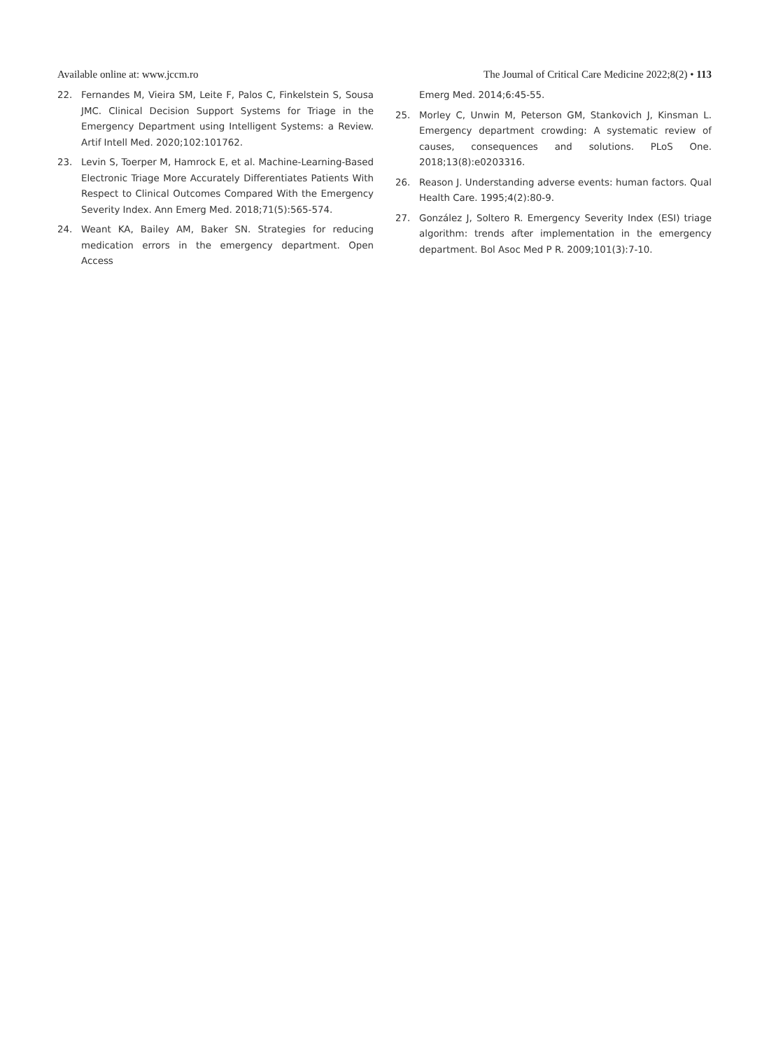Available online at: www.jccm.ro The Journal of Critical Care Medicine 2022;8(2) • 113
22. Fernandes M, Vieira SM, Leite F, Palos C, Finkelstein S, Sousa JMC. Clinical Decision Support Systems for Triage in the Emergency Department using Intelligent Systems: a Review. Artif Intell Med. 2020;102:101762.
23. Levin S, Toerper M, Hamrock E, et al. Machine-Learning-Based Electronic Triage More Accurately Differentiates Patients With Respect to Clinical Outcomes Compared With the Emergency Severity Index. Ann Emerg Med. 2018;71(5):565-574.
24. Weant KA, Bailey AM, Baker SN. Strategies for reducing medication errors in the emergency department. Open Access
Emerg Med. 2014;6:45-55.
25. Morley C, Unwin M, Peterson GM, Stankovich J, Kinsman L. Emergency department crowding: A systematic review of causes, consequences and solutions. PLoS One. 2018;13(8):e0203316.
26. Reason J. Understanding adverse events: human factors. Qual Health Care. 1995;4(2):80-9.
27. González J, Soltero R. Emergency Severity Index (ESI) triage algorithm: trends after implementation in the emergency department. Bol Asoc Med P R. 2009;101(3):7-10.